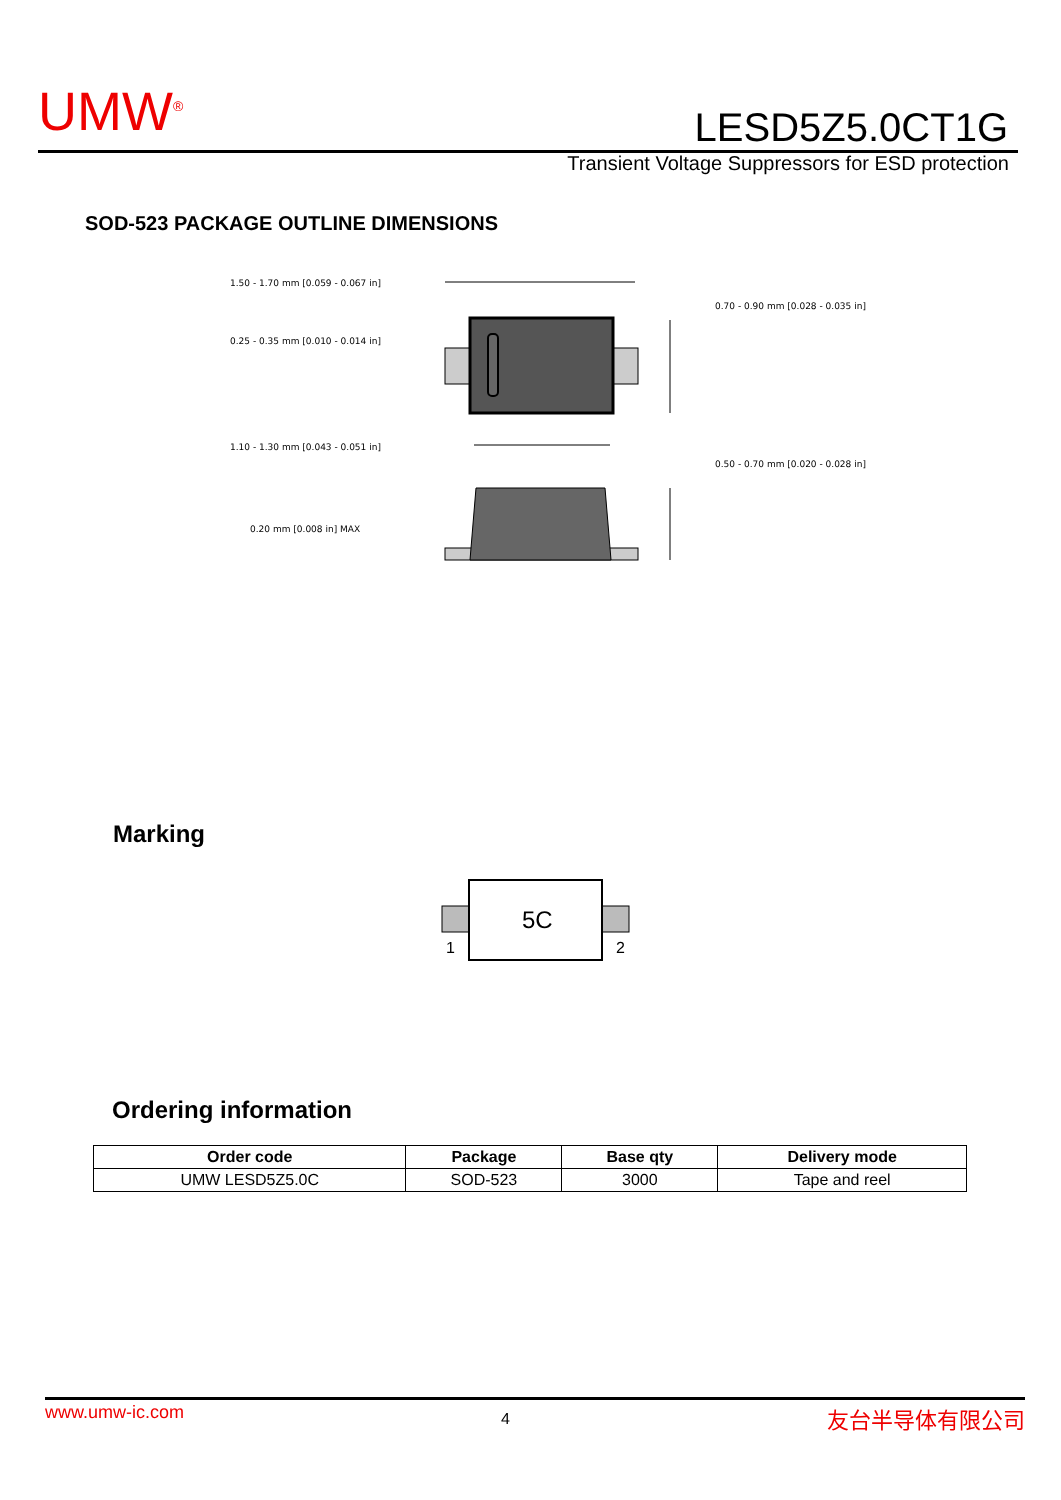UMW<sup>®</sup>
LESD5Z5.0CT1G
Transient Voltage Suppressors for ESD protection
SOD-523 PACKAGE OUTLINE DIMENSIONS
1.50 - 1.70 mm [0.059 - 0.067 in]
0.25 - 0.35 mm [0.010 - 0.014 in]
1.10 - 1.30 mm [0.043 - 0.051 in]
0.20 mm [0.008 in] MAX
0.70 - 0.90 mm [0.028 - 0.035 in]
0.50 - 0.70 mm [0.020 - 0.028 in]
Marking
5C
1
2
Ordering information
| Order code | Package | Base qty | Delivery mode |
| --- | --- | --- | --- |
| UMW LESD5Z5.0C | SOD-523 | 3000 | Tape and reel |
www.umw-ic.com 4 友台半导体有限公司